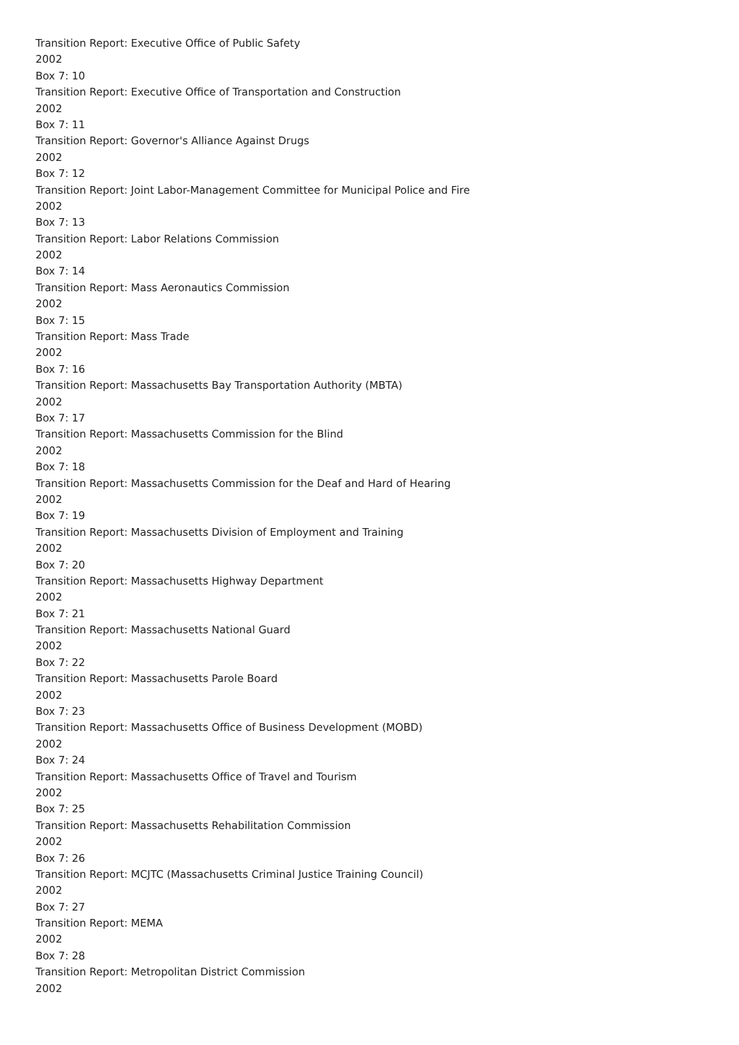Transition Report: Executive Office of Public Safety
2002
Box 7: 10
Transition Report: Executive Office of Transportation and Construction
2002
Box 7: 11
Transition Report: Governor's Alliance Against Drugs
2002
Box 7: 12
Transition Report: Joint Labor-Management Committee for Municipal Police and Fire
2002
Box 7: 13
Transition Report: Labor Relations Commission
2002
Box 7: 14
Transition Report: Mass Aeronautics Commission
2002
Box 7: 15
Transition Report: Mass Trade
2002
Box 7: 16
Transition Report: Massachusetts Bay Transportation Authority (MBTA)
2002
Box 7: 17
Transition Report: Massachusetts Commission for the Blind
2002
Box 7: 18
Transition Report: Massachusetts Commission for the Deaf and Hard of Hearing
2002
Box 7: 19
Transition Report: Massachusetts Division of Employment and Training
2002
Box 7: 20
Transition Report: Massachusetts Highway Department
2002
Box 7: 21
Transition Report: Massachusetts National Guard
2002
Box 7: 22
Transition Report: Massachusetts Parole Board
2002
Box 7: 23
Transition Report: Massachusetts Office of Business Development (MOBD)
2002
Box 7: 24
Transition Report: Massachusetts Office of Travel and Tourism
2002
Box 7: 25
Transition Report: Massachusetts Rehabilitation Commission
2002
Box 7: 26
Transition Report: MCJTC (Massachusetts Criminal Justice Training Council)
2002
Box 7: 27
Transition Report: MEMA
2002
Box 7: 28
Transition Report: Metropolitan District Commission
2002